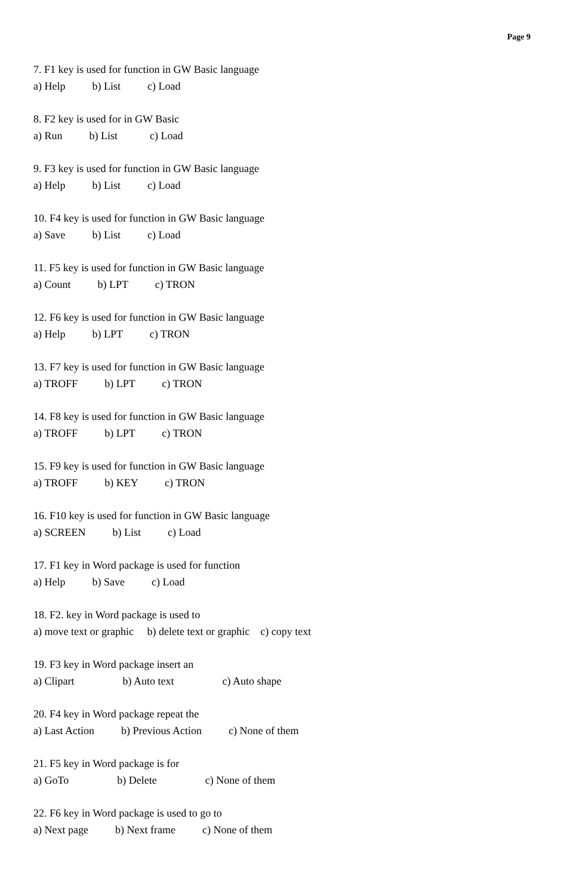Page 9
7. F1 key is used for function in GW Basic language
a) Help b) List c) Load
8. F2 key is used for in GW Basic
a) Run b) List c) Load
9. F3 key is used for function in GW Basic language
a) Help b) List c) Load
10. F4 key is used for function in GW Basic language
a) Save b) List c) Load
11. F5 key is used for function in GW Basic language
a) Count b) LPT c) TRON
12. F6 key is used for function in GW Basic language
a) Help b) LPT c) TRON
13. F7 key is used for function in GW Basic language
a) TROFF b) LPT c) TRON
14. F8 key is used for function in GW Basic language
a) TROFF b) LPT c) TRON
15. F9 key is used for function in GW Basic language
a) TROFF b) KEY c) TRON
16. F10 key is used for function in GW Basic language
a) SCREEN b) List c) Load
17. F1 key in Word package is used for function
a) Help b) Save c) Load
18. F2. key in Word package is used to
a) move text or graphic b) delete text or graphic c) copy text
19. F3 key in Word package insert an
a) Clipart b) Auto text c) Auto shape
20. F4 key in Word package repeat the
a) Last Action b) Previous Action c) None of them
21. F5 key in Word package is for
a) GoTo b) Delete c) None of them
22. F6 key in Word package is used to go to
a) Next page b) Next frame c) None of them